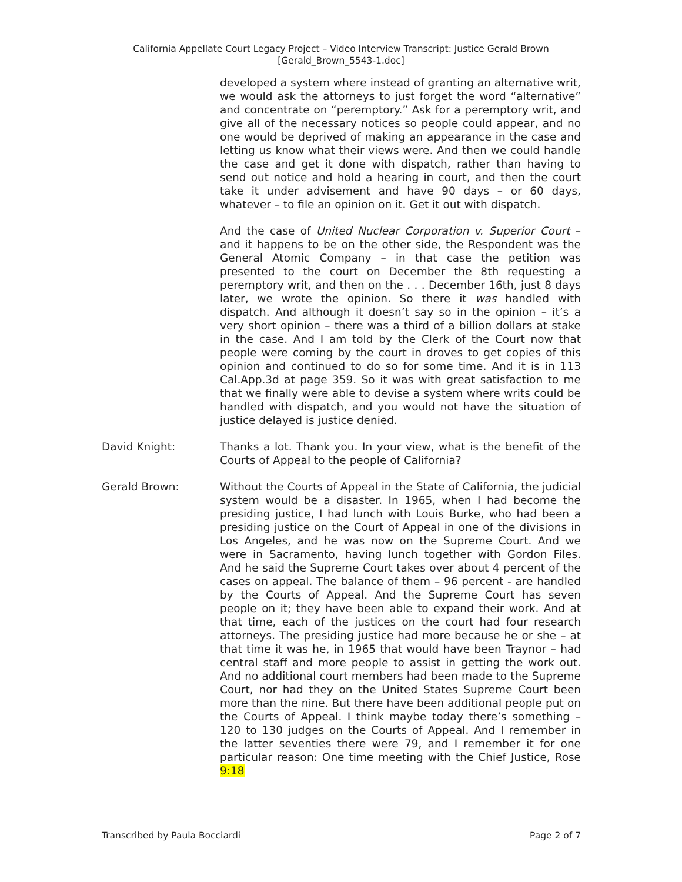California Appellate Court Legacy Project – Video Interview Transcript: Justice Gerald Brown
[Gerald_Brown_5543-1.doc]
developed a system where instead of granting an alternative writ, we would ask the attorneys to just forget the word “alternative” and concentrate on “peremptory.” Ask for a peremptory writ, and give all of the necessary notices so people could appear, and no one would be deprived of making an appearance in the case and letting us know what their views were. And then we could handle the case and get it done with dispatch, rather than having to send out notice and hold a hearing in court, and then the court take it under advisement and have 90 days – or 60 days, whatever – to file an opinion on it. Get it out with dispatch.
And the case of United Nuclear Corporation v. Superior Court – and it happens to be on the other side, the Respondent was the General Atomic Company – in that case the petition was presented to the court on December the 8th requesting a peremptory writ, and then on the . . . December 16th, just 8 days later, we wrote the opinion. So there it was handled with dispatch. And although it doesn’t say so in the opinion – it’s a very short opinion – there was a third of a billion dollars at stake in the case. And I am told by the Clerk of the Court now that people were coming by the court in droves to get copies of this opinion and continued to do so for some time. And it is in 113 Cal.App.3d at page 359. So it was with great satisfaction to me that we finally were able to devise a system where writs could be handled with dispatch, and you would not have the situation of justice delayed is justice denied.
David Knight: Thanks a lot. Thank you. In your view, what is the benefit of the Courts of Appeal to the people of California?
Gerald Brown: Without the Courts of Appeal in the State of California, the judicial system would be a disaster. In 1965, when I had become the presiding justice, I had lunch with Louis Burke, who had been a presiding justice on the Court of Appeal in one of the divisions in Los Angeles, and he was now on the Supreme Court. And we were in Sacramento, having lunch together with Gordon Files. And he said the Supreme Court takes over about 4 percent of the cases on appeal. The balance of them – 96 percent - are handled by the Courts of Appeal. And the Supreme Court has seven people on it; they have been able to expand their work. And at that time, each of the justices on the court had four research attorneys. The presiding justice had more because he or she – at that time it was he, in 1965 that would have been Traynor – had central staff and more people to assist in getting the work out. And no additional court members had been made to the Supreme Court, nor had they on the United States Supreme Court been more than the nine. But there have been additional people put on the Courts of Appeal. I think maybe today there’s something – 120 to 130 judges on the Courts of Appeal. And I remember in the latter seventies there were 79, and I remember it for one particular reason: One time meeting with the Chief Justice, Rose 9:18
Transcribed by Paula Bocciardi Page 2 of 7